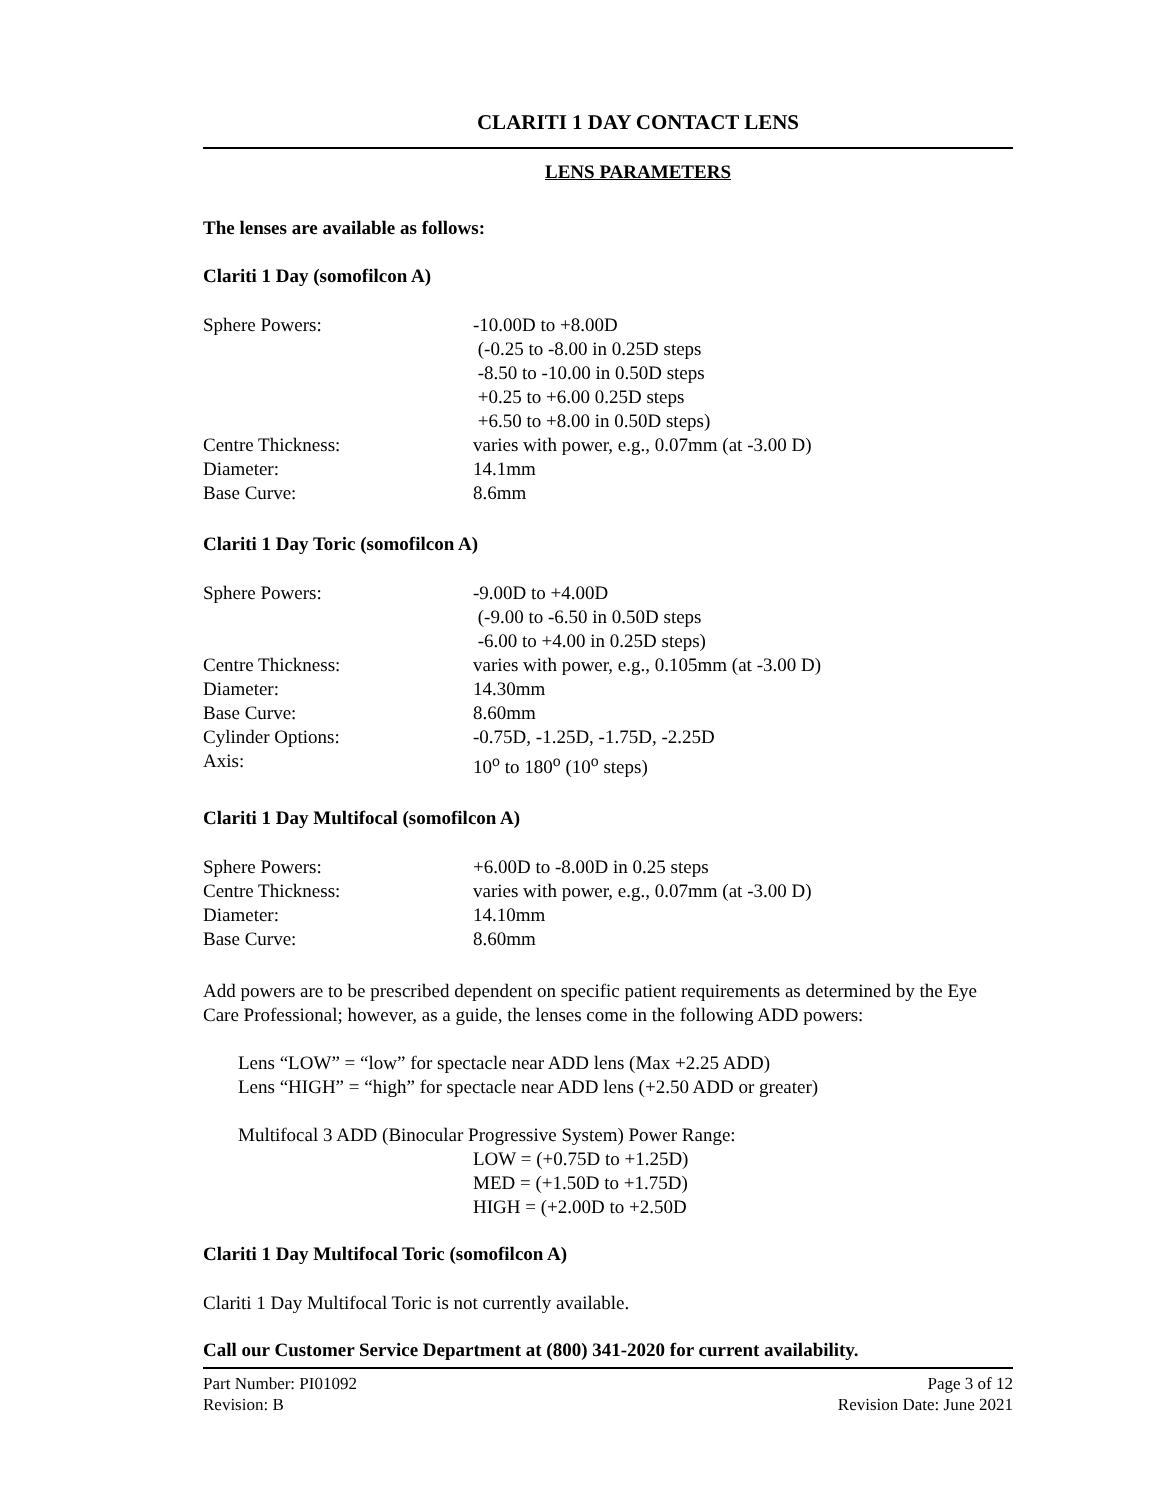CLARITI 1 DAY CONTACT LENS
LENS PARAMETERS
The lenses are available as follows:
Clariti 1 Day (somofilcon A)
Sphere Powers: -10.00D to +8.00D
(-0.25 to -8.00 in 0.25D steps
-8.50 to -10.00 in 0.50D steps
+0.25 to +6.00 0.25D steps
+6.50 to +8.00 in 0.50D steps)
Centre Thickness: varies with power, e.g., 0.07mm (at -3.00 D)
Diameter: 14.1mm
Base Curve: 8.6mm
Clariti 1 Day Toric (somofilcon A)
Sphere Powers: -9.00D to +4.00D
(-9.00 to -6.50 in 0.50D steps
-6.00 to +4.00 in 0.25D steps)
Centre Thickness: varies with power, e.g., 0.105mm (at -3.00 D)
Diameter: 14.30mm
Base Curve: 8.60mm
Cylinder Options: -0.75D, -1.25D, -1.75D, -2.25D
Axis: 10<sup>o</sup> to 180<sup>o</sup> (10<sup>o</sup> steps)
Clariti 1 Day Multifocal (somofilcon A)
Sphere Powers: +6.00D to -8.00D in 0.25 steps
Centre Thickness: varies with power, e.g., 0.07mm (at -3.00 D)
Diameter: 14.10mm
Base Curve: 8.60mm
Add powers are to be prescribed dependent on specific patient requirements as determined by the Eye Care Professional; however, as a guide, the lenses come in the following ADD powers:
Lens “LOW” = “low” for spectacle near ADD lens (Max +2.25 ADD)
Lens “HIGH” = “high” for spectacle near ADD lens (+2.50 ADD or greater)
Multifocal 3 ADD (Binocular Progressive System) Power Range:
LOW = (+0.75D to +1.25D)
MED = (+1.50D to +1.75D)
HIGH = (+2.00D to +2.50D
Clariti 1 Day Multifocal Toric (somofilcon A)
Clariti 1 Day Multifocal Toric is not currently available.
Call our Customer Service Department at (800) 341-2020 for current availability.
Part Number: PI01092
Revision: B Page 3 of 12
Revision Date: June 2021